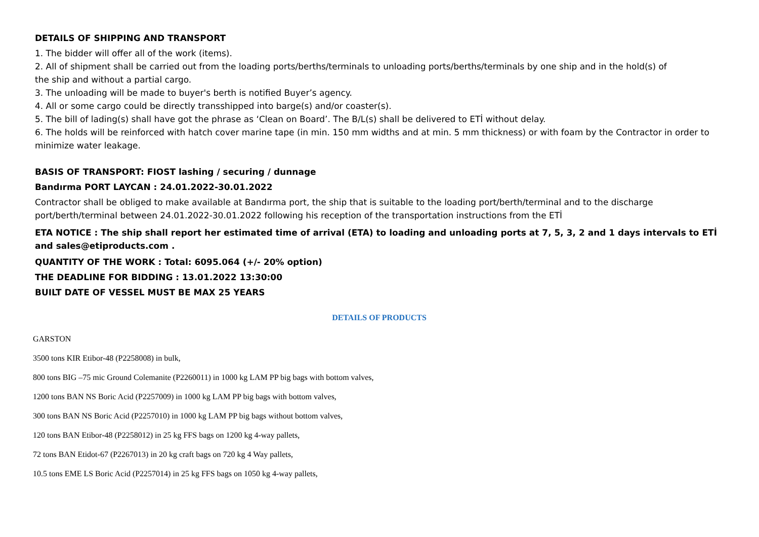DETAILS OF SHIPPING AND TRANSPORT
1. The bidder will offer all of the work (items).
2. All of shipment shall be carried out from the loading ports/berths/terminals to unloading ports/berths/terminals by one ship and in the hold(s) of
the ship and without a partial cargo.
3. The unloading will be made to buyer's berth is notified Buyer’s agency.
4. All or some cargo could be directly transshipped into barge(s) and/or coaster(s).
5. The bill of lading(s) shall have got the phrase as ‘Clean on Board’. The B/L(s) shall be delivered to ETİ without delay.
6. The holds will be reinforced with hatch cover marine tape (in min. 150 mm widths and at min. 5 mm thickness) or with foam by the Contractor in order to minimize water leakage.
BASIS OF TRANSPORT: FIOST lashing / securing / dunnage
Bandırma PORT LAYCAN : 24.01.2022-30.01.2022
Contractor shall be obliged to make available at Bandırma port, the ship that is suitable to the loading port/berth/terminal and to the discharge port/berth/terminal between 24.01.2022-30.01.2022 following his reception of the transportation instructions from the ETİ
ETA NOTICE : The ship shall report her estimated time of arrival (ETA) to loading and unloading ports at 7, 5, 3, 2 and 1 days intervals to ETİ and sales@etiproducts.com .
QUANTITY OF THE WORK : Total: 6095.064 (+/- 20% option)
THE DEADLINE FOR BIDDING : 13.01.2022 13:30:00
BUILT DATE OF VESSEL MUST BE MAX 25 YEARS
DETAILS OF PRODUCTS
GARSTON
3500 tons KIR Etibor-48 (P2258008) in bulk,
800 tons BIG –75 mic Ground Colemanite (P2260011) in 1000 kg LAM PP big bags with bottom valves,
1200 tons BAN NS Boric Acid (P2257009) in 1000 kg LAM PP big bags with bottom valves,
300 tons BAN NS Boric Acid (P2257010) in 1000 kg LAM PP big bags without bottom valves,
120 tons BAN Etibor-48 (P2258012) in 25 kg FFS bags on 1200 kg 4-way pallets,
72 tons BAN Etidot-67 (P2267013) in 20 kg craft bags on 720 kg 4 Way pallets,
10.5 tons EME LS Boric Acid (P2257014) in 25 kg FFS bags on 1050 kg 4-way pallets,